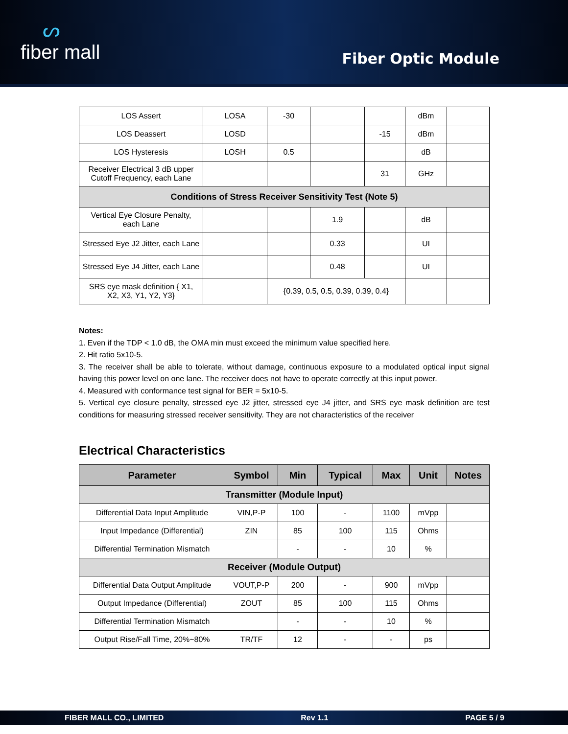ᔕfiber mall
Fiber Optic Module
| LOS Assert | LOSA | -30 | | | dBm | |
| LOS Deassert | LOSD | | | -15 | dBm | |
| LOS Hysteresis | LOSH | 0.5 | | | dB | |
| Receiver Electrical 3 dB upper Cutoff Frequency, each Lane | | | | 31 | GHz | |
| Conditions of Stress Receiver Sensitivity Test (Note 5) | | | | | | |
| Vertical Eye Closure Penalty, each Lane | | | 1.9 | | dB | |
| Stressed Eye J2 Jitter, each Lane | | | 0.33 | | UI | |
| Stressed Eye J4 Jitter, each Lane | | | 0.48 | | UI | |
| SRS eye mask definition { X1, X2, X3, Y1, Y2, Y3} | | {0.39, 0.5, 0.5, 0.39, 0.39, 0.4} | | | | |
Notes:
1. Even if the TDP < 1.0 dB, the OMA min must exceed the minimum value specified here.
2. Hit ratio 5x10-5.
3. The receiver shall be able to tolerate, without damage, continuous exposure to a modulated optical input signal having this power level on one lane. The receiver does not have to operate correctly at this input power.
4. Measured with conformance test signal for BER = 5x10-5.
5. Vertical eye closure penalty, stressed eye J2 jitter, stressed eye J4 jitter, and SRS eye mask definition are test conditions for measuring stressed receiver sensitivity. They are not characteristics of the receiver
Electrical Characteristics
| Parameter | Symbol | Min | Typical | Max | Unit | Notes |
| --- | --- | --- | --- | --- | --- | --- |
| Transmitter (Module Input) | | | | | | |
| Differential Data Input Amplitude | VIN,P-P | 100 | - | 1100 | mVpp | |
| Input Impedance (Differential) | ZIN | 85 | 100 | 115 | Ohms | |
| Differential Termination Mismatch | | - | - | 10 | % | |
| Receiver (Module Output) | | | | | | |
| Differential Data Output Amplitude | VOUT,P-P | 200 | - | 900 | mVpp | |
| Output Impedance (Differential) | ZOUT | 85 | 100 | 115 | Ohms | |
| Differential Termination Mismatch | | - | - | 10 | % | |
| Output Rise/Fall Time, 20%~80% | TR/TF | 12 | - | - | ps | |
FIBER MALL CO., LIMITED Rev 1.1 PAGE 5 / 9